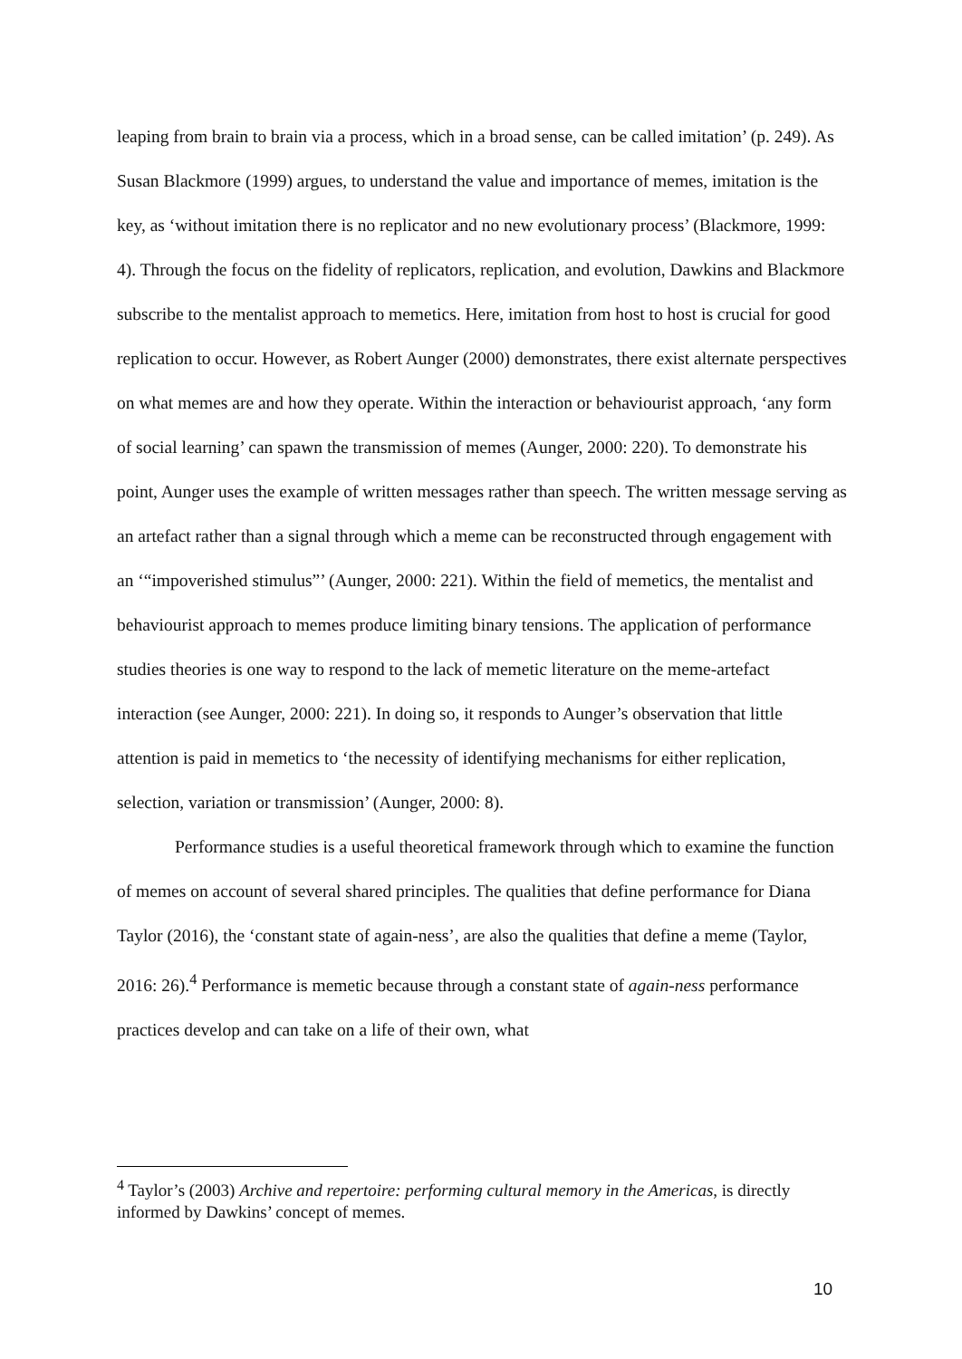leaping from brain to brain via a process, which in a broad sense, can be called imitation’ (p. 249). As Susan Blackmore (1999) argues, to understand the value and importance of memes, imitation is the key, as ‘without imitation there is no replicator and no new evolutionary process’ (Blackmore, 1999: 4). Through the focus on the fidelity of replicators, replication, and evolution, Dawkins and Blackmore subscribe to the mentalist approach to memetics. Here, imitation from host to host is crucial for good replication to occur. However, as Robert Aunger (2000) demonstrates, there exist alternate perspectives on what memes are and how they operate. Within the interaction or behaviourist approach, ‘any form of social learning’ can spawn the transmission of memes (Aunger, 2000: 220). To demonstrate his point, Aunger uses the example of written messages rather than speech. The written message serving as an artefact rather than a signal through which a meme can be reconstructed through engagement with an ‘“impoverished stimulus”’ (Aunger, 2000: 221). Within the field of memetics, the mentalist and behaviourist approach to memes produce limiting binary tensions. The application of performance studies theories is one way to respond to the lack of memetic literature on the meme-artefact interaction (see Aunger, 2000: 221). In doing so, it responds to Aunger’s observation that little attention is paid in memetics to ‘the necessity of identifying mechanisms for either replication, selection, variation or transmission’ (Aunger, 2000: 8).
Performance studies is a useful theoretical framework through which to examine the function of memes on account of several shared principles. The qualities that define performance for Diana Taylor (2016), the ‘constant state of again-ness’, are also the qualities that define a meme (Taylor, 2016: 26).<sup>4</sup> Performance is memetic because through a constant state of again-ness performance practices develop and can take on a life of their own, what
<sup>4</sup> Taylor’s (2003) Archive and repertoire: performing cultural memory in the Americas, is directly informed by Dawkins’ concept of memes.
10